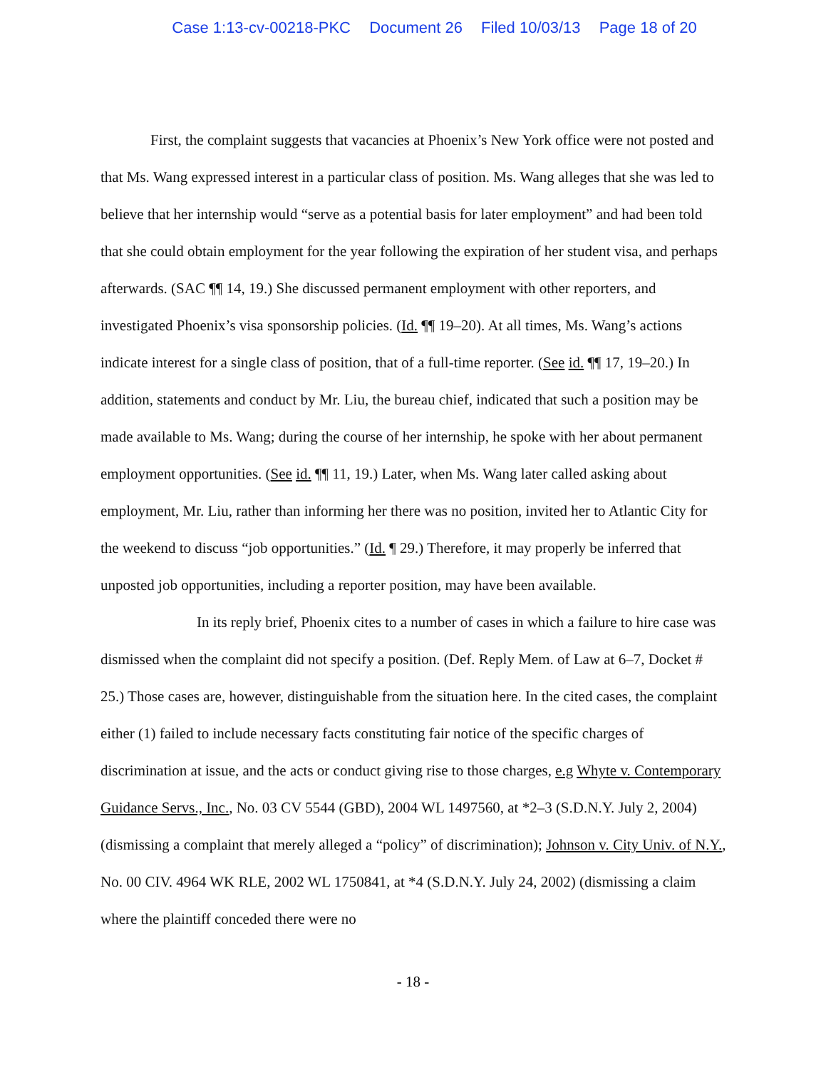Case 1:13-cv-00218-PKC Document 26 Filed 10/03/13 Page 18 of 20
First, the complaint suggests that vacancies at Phoenix’s New York office were not posted and that Ms. Wang expressed interest in a particular class of position. Ms. Wang alleges that she was led to believe that her internship would “serve as a potential basis for later employment” and had been told that she could obtain employment for the year following the expiration of her student visa, and perhaps afterwards. (SAC ¶¶ 14, 19.) She discussed permanent employment with other reporters, and investigated Phoenix’s visa sponsorship policies. (Id. ¶¶ 19–20). At all times, Ms. Wang’s actions indicate interest for a single class of position, that of a full-time reporter. (See id. ¶¶ 17, 19–20.) In addition, statements and conduct by Mr. Liu, the bureau chief, indicated that such a position may be made available to Ms. Wang; during the course of her internship, he spoke with her about permanent employment opportunities. (See id. ¶¶ 11, 19.) Later, when Ms. Wang later called asking about employment, Mr. Liu, rather than informing her there was no position, invited her to Atlantic City for the weekend to discuss “job opportunities.” (Id. ¶ 29.) Therefore, it may properly be inferred that unposted job opportunities, including a reporter position, may have been available.
In its reply brief, Phoenix cites to a number of cases in which a failure to hire case was dismissed when the complaint did not specify a position. (Def. Reply Mem. of Law at 6–7, Docket # 25.) Those cases are, however, distinguishable from the situation here. In the cited cases, the complaint either (1) failed to include necessary facts constituting fair notice of the specific charges of discrimination at issue, and the acts or conduct giving rise to those charges, e.g Whyte v. Contemporary Guidance Servs., Inc., No. 03 CV 5544 (GBD), 2004 WL 1497560, at *2–3 (S.D.N.Y. July 2, 2004) (dismissing a complaint that merely alleged a “policy” of discrimination); Johnson v. City Univ. of N.Y., No. 00 CIV. 4964 WK RLE, 2002 WL 1750841, at *4 (S.D.N.Y. July 24, 2002) (dismissing a claim where the plaintiff conceded there were no
- 18 -